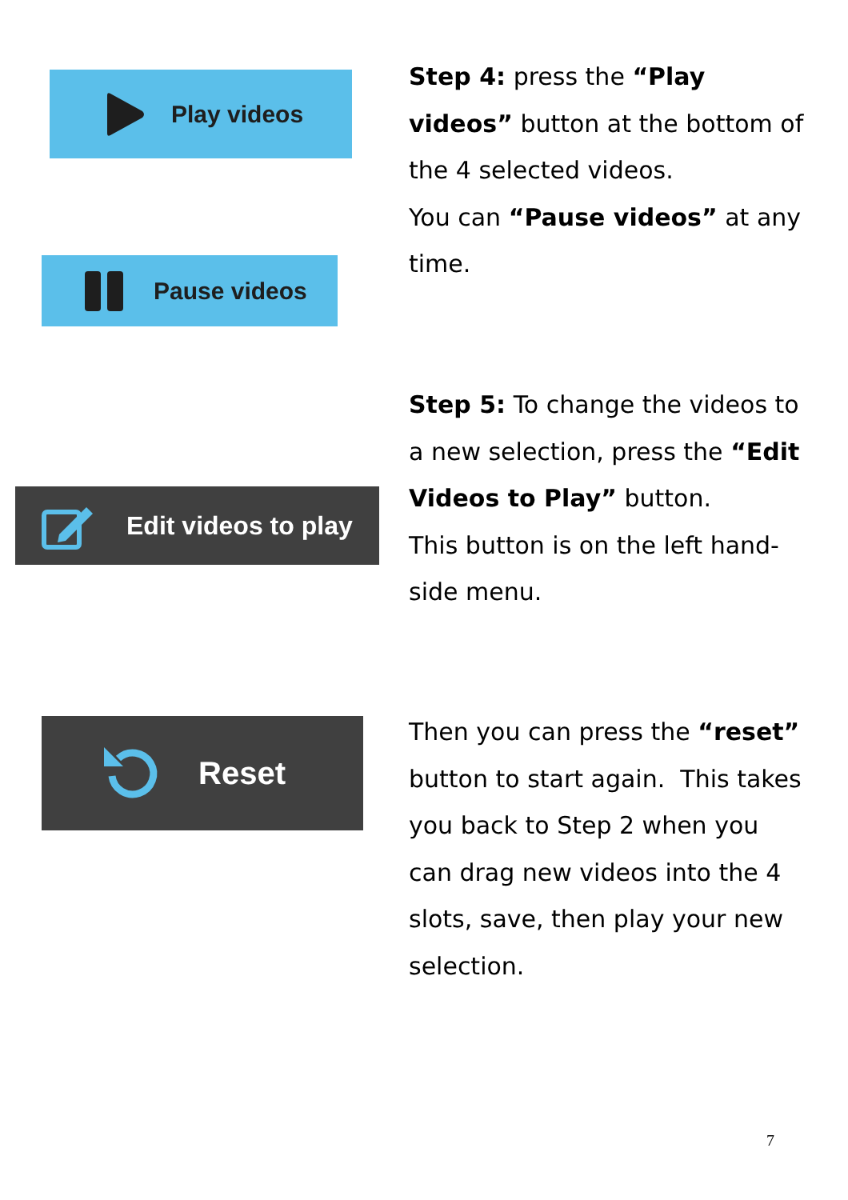Play videos
Pause videos
Edit videos to play
Reset
Step 4: press the “Play videos” button at the bottom of the 4 selected videos.
You can “Pause videos” at any time.
Step 5: To change the videos to a new selection, press the “Edit Videos to Play” button.
This button is on the left hand-side menu.
Then you can press the “reset” button to start again. This takes you back to Step 2 when you can drag new videos into the 4 slots, save, then play your new selection.
7